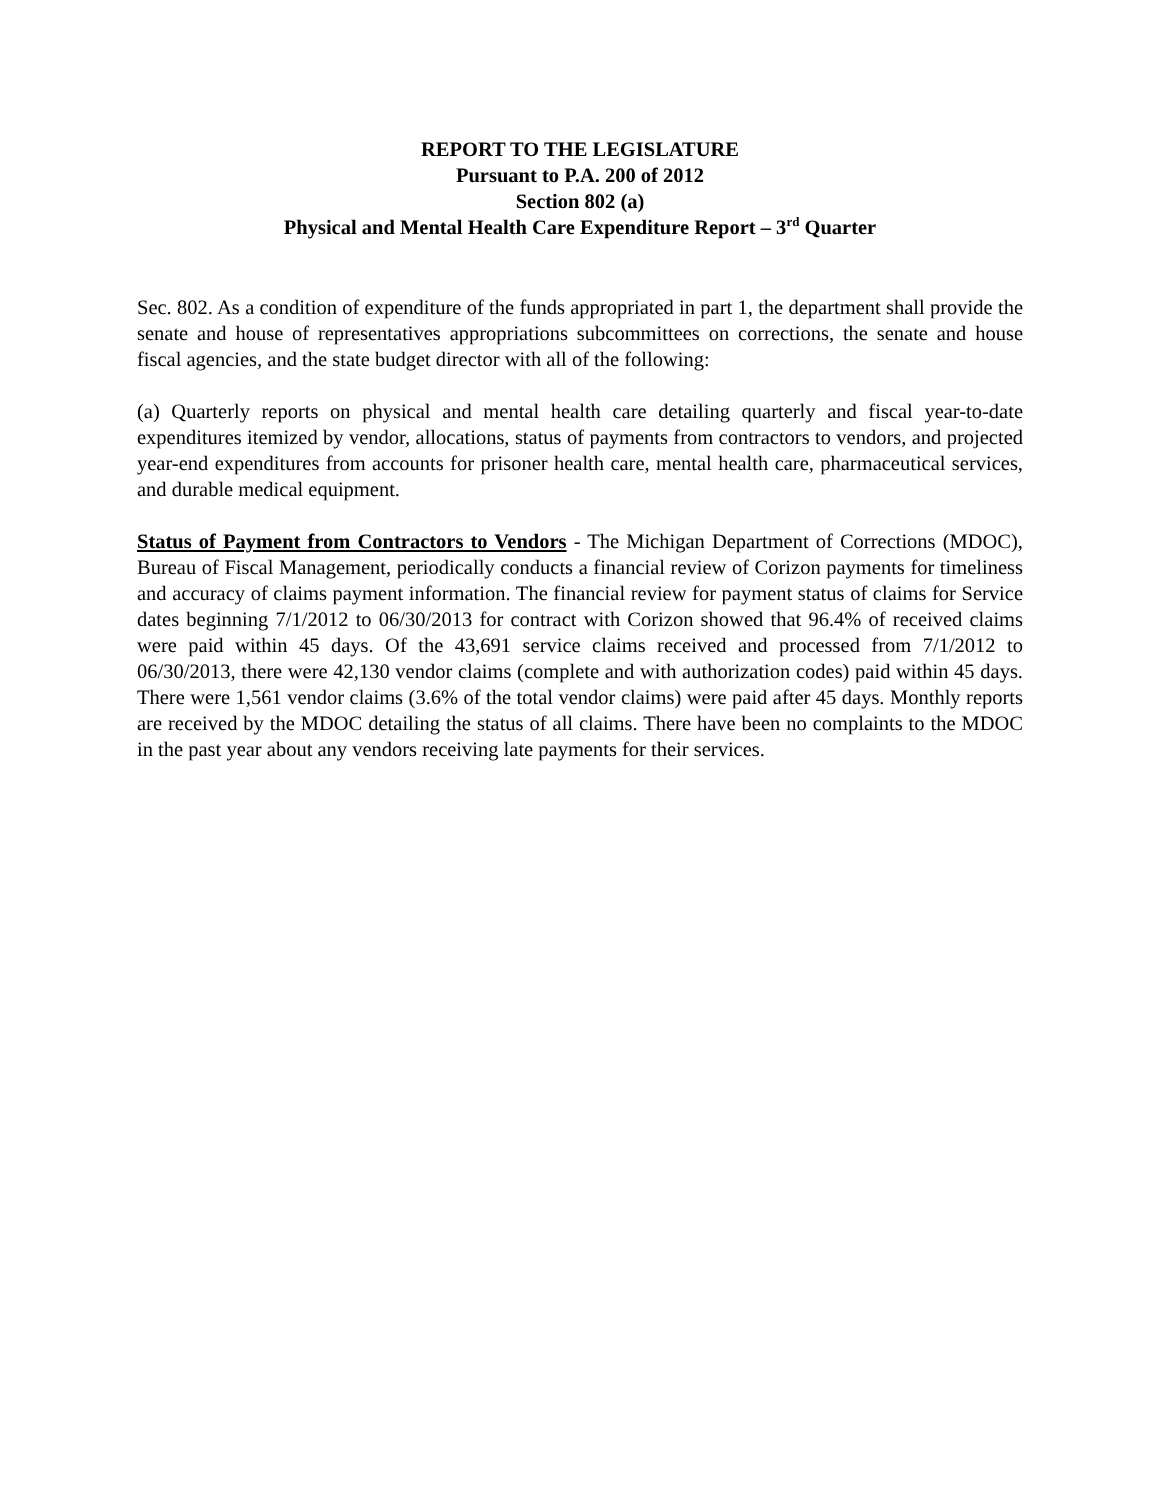REPORT TO THE LEGISLATURE
Pursuant to P.A. 200 of 2012
Section 802 (a)
Physical and Mental Health Care Expenditure Report – 3<sup>rd</sup> Quarter
Sec. 802. As a condition of expenditure of the funds appropriated in part 1, the department shall provide the senate and house of representatives appropriations subcommittees on corrections, the senate and house fiscal agencies, and the state budget director with all of the following:
(a) Quarterly reports on physical and mental health care detailing quarterly and fiscal year-to-date expenditures itemized by vendor, allocations, status of payments from contractors to vendors, and projected year-end expenditures from accounts for prisoner health care, mental health care, pharmaceutical services, and durable medical equipment.
Status of Payment from Contractors to Vendors - The Michigan Department of Corrections (MDOC), Bureau of Fiscal Management, periodically conducts a financial review of Corizon payments for timeliness and accuracy of claims payment information. The financial review for payment status of claims for Service dates beginning 7/1/2012 to 06/30/2013 for contract with Corizon showed that 96.4% of received claims were paid within 45 days. Of the 43,691 service claims received and processed from 7/1/2012 to 06/30/2013, there were 42,130 vendor claims (complete and with authorization codes) paid within 45 days. There were 1,561 vendor claims (3.6% of the total vendor claims) were paid after 45 days. Monthly reports are received by the MDOC detailing the status of all claims. There have been no complaints to the MDOC in the past year about any vendors receiving late payments for their services.